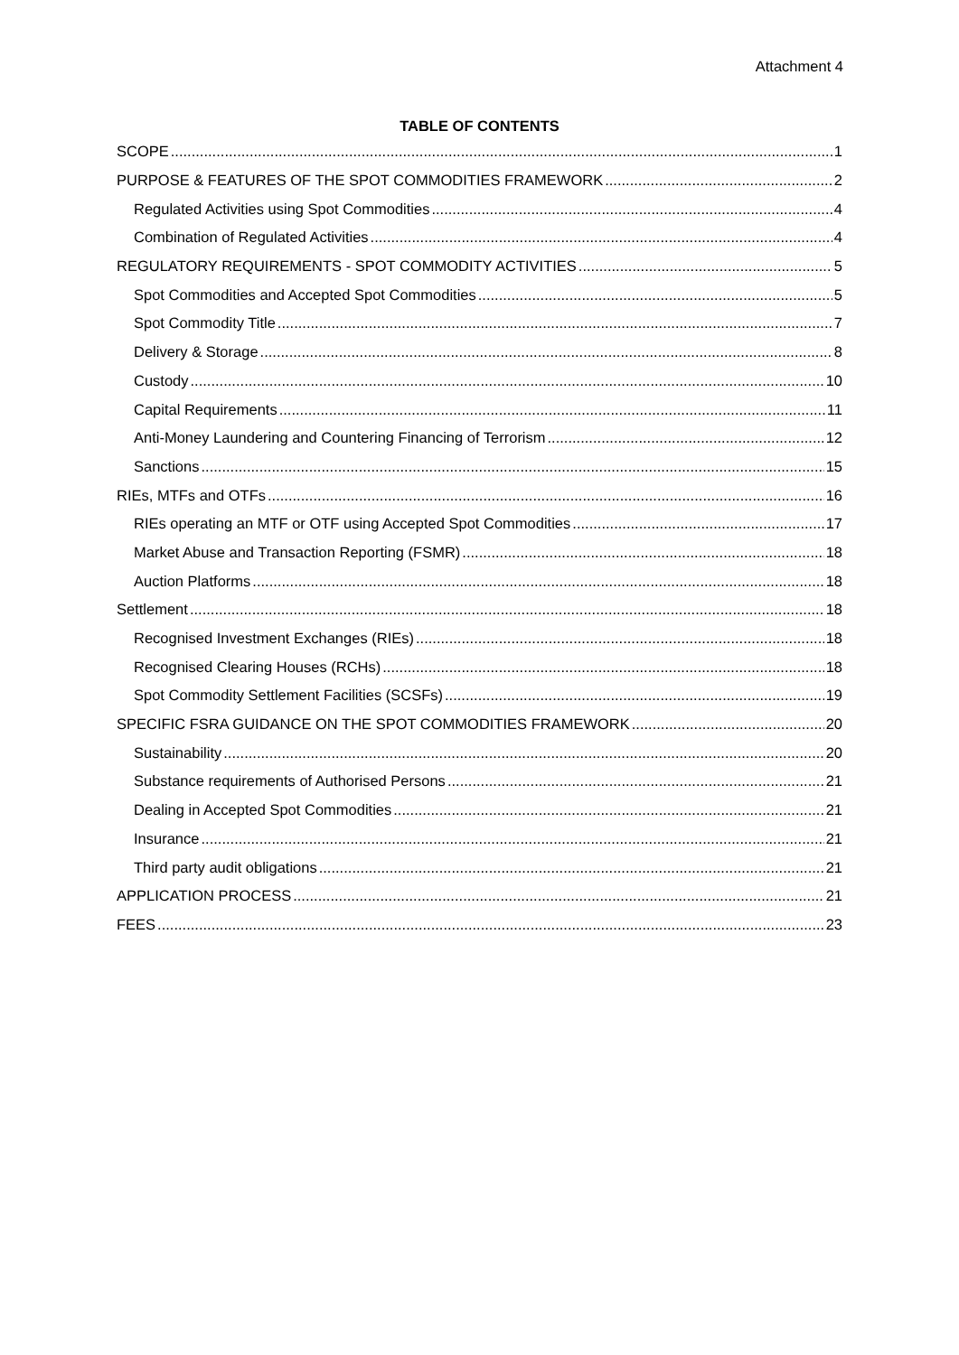Attachment 4
TABLE OF CONTENTS
SCOPE 1
PURPOSE & FEATURES OF THE SPOT COMMODITIES FRAMEWORK 2
Regulated Activities using Spot Commodities 4
Combination of Regulated Activities 4
REGULATORY REQUIREMENTS - SPOT COMMODITY ACTIVITIES 5
Spot Commodities and Accepted Spot Commodities 5
Spot Commodity Title 7
Delivery & Storage 8
Custody 10
Capital Requirements 11
Anti-Money Laundering and Countering Financing of Terrorism 12
Sanctions 15
RIEs, MTFs and OTFs 16
RIEs operating an MTF or OTF using Accepted Spot Commodities 17
Market Abuse and Transaction Reporting (FSMR) 18
Auction Platforms 18
Settlement 18
Recognised Investment Exchanges (RIEs) 18
Recognised Clearing Houses (RCHs) 18
Spot Commodity Settlement Facilities (SCSFs) 19
SPECIFIC FSRA GUIDANCE ON THE SPOT COMMODITIES FRAMEWORK 20
Sustainability 20
Substance requirements of Authorised Persons 21
Dealing in Accepted Spot Commodities 21
Insurance 21
Third party audit obligations 21
APPLICATION PROCESS 21
FEES 23